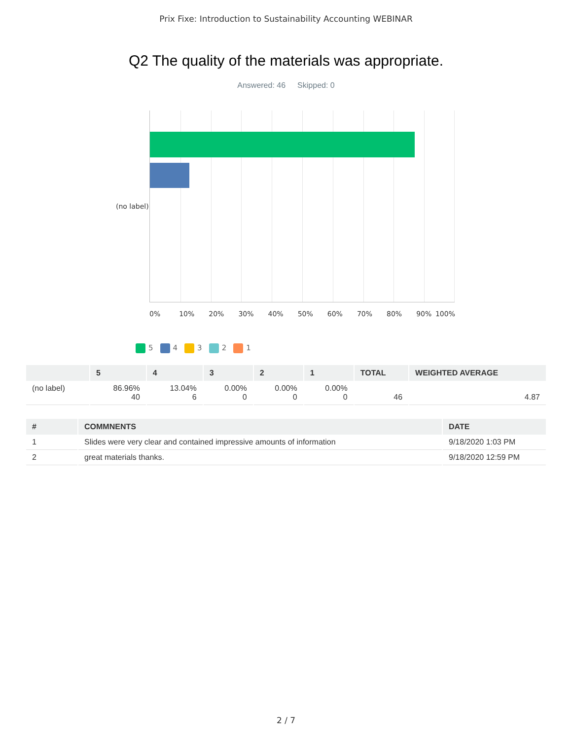Prix Fixe: Introduction to Sustainability Accounting WEBINAR
Q2 The quality of the materials was appropriate.
Answered: 46 Skipped: 0
(no label)
0% 10% 20% 30% 40% 50% 60% 70% 80% 90% 100%
5 4 3 2 1
| | 5 | 4 | 3 | 2 | 1 | TOTAL | WEIGHTED AVERAGE |
| --- | --- | --- | --- | --- | --- | --- | --- |
| (no label) | 86.96% 40 | 13.04% 6 | 0.00% 0 | 0.00% 0 | 0.00% 0 | 46 | 4.87 |
| # | COMMNENTS | DATE |
| --- | --- | --- |
| 1 | Slides were very clear and contained impressive amounts of information | 9/18/2020 1:03 PM |
| 2 | great materials thanks. | 9/18/2020 12:59 PM |
2 / 7